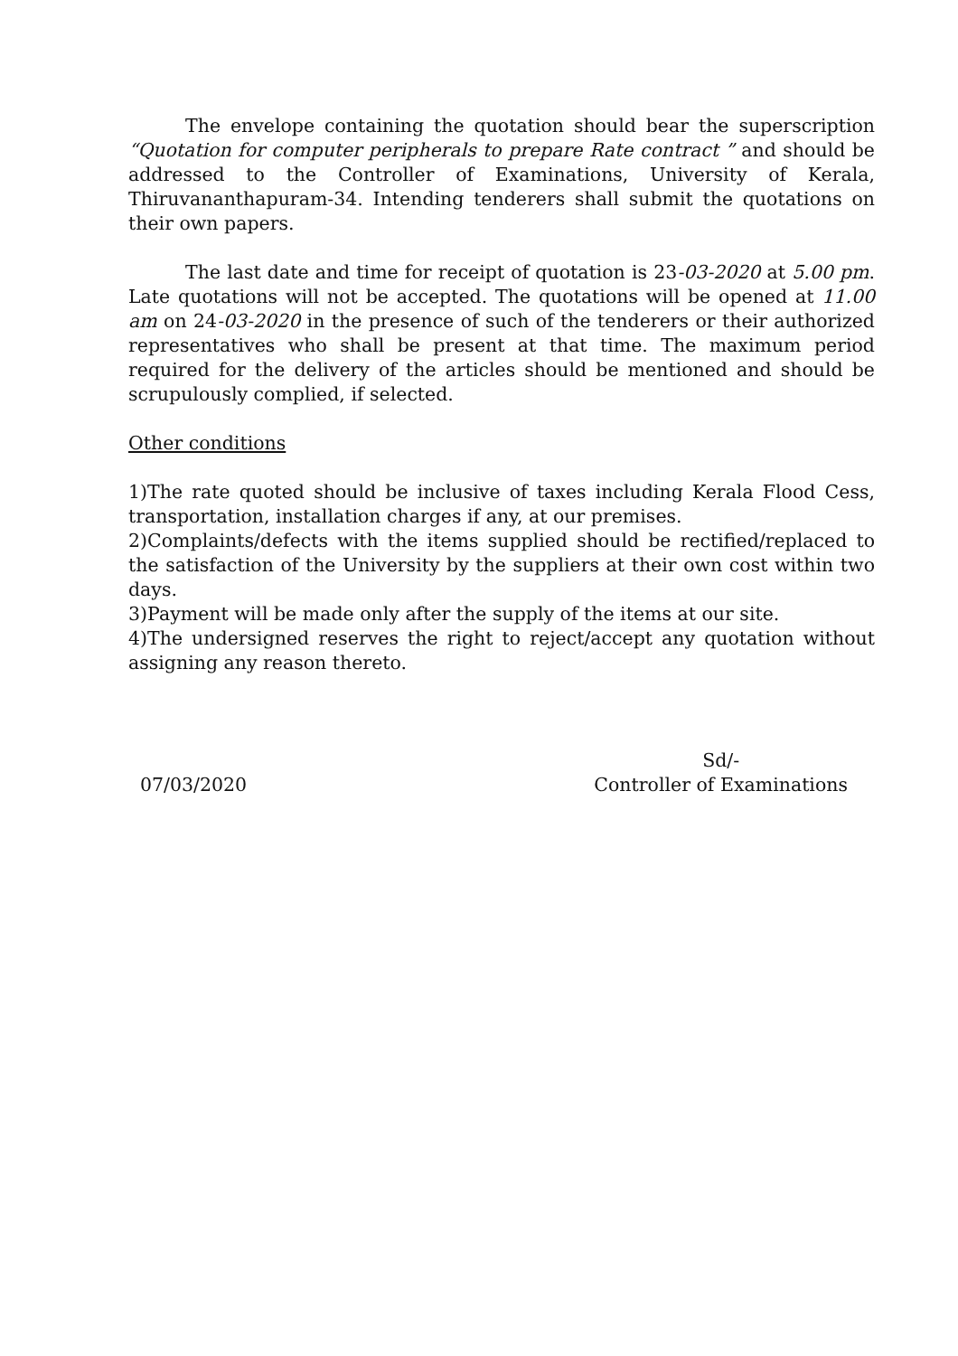The envelope containing the quotation should bear the superscription “Quotation for computer peripherals to prepare Rate contract ” and should be addressed to the Controller of Examinations, University of Kerala, Thiruvananthapuram-34. Intending tenderers shall submit the quotations on their own papers.
The last date and time for receipt of quotation is 23-03-2020 at 5.00 pm. Late quotations will not be accepted. The quotations will be opened at 11.00 am on 24-03-2020 in the presence of such of the tenderers or their authorized representatives who shall be present at that time. The maximum period required for the delivery of the articles should be mentioned and should be scrupulously complied, if selected.
Other conditions
1)The rate quoted should be inclusive of taxes including Kerala Flood Cess, transportation, installation charges if any, at our premises.
2)Complaints/defects with the items supplied should be rectified/replaced to the satisfaction of the University by the suppliers at their own cost within two days.
3)Payment will be made only after the supply of the items at our site.
4)The undersigned reserves the right to reject/accept any quotation without assigning any reason thereto.
07/03/2020 Sd/-
Controller of Examinations